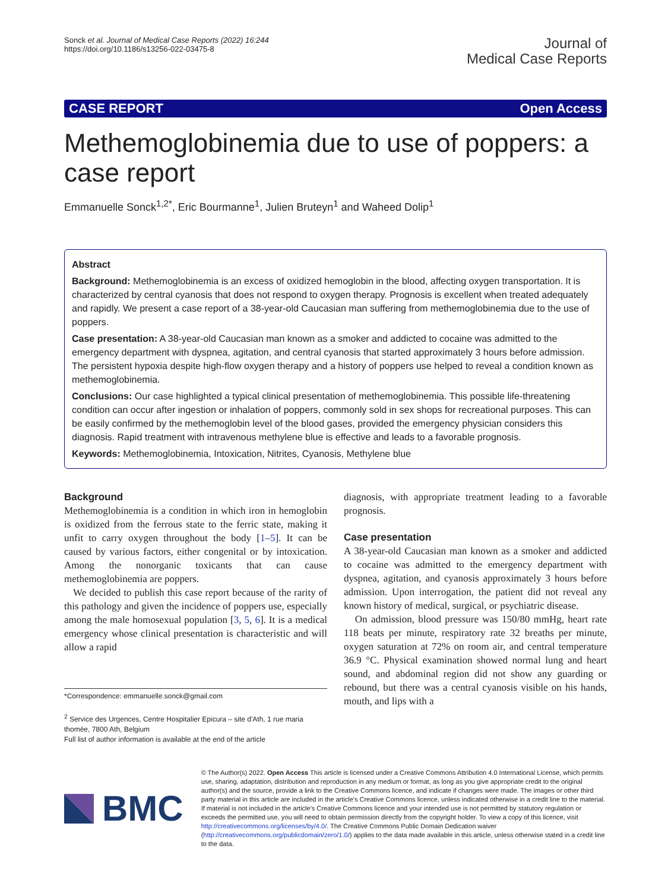Sonck et al. Journal of Medical Case Reports (2022) 16:244
https://doi.org/10.1186/s13256-022-03475-8
Journal of
Medical Case Reports
CASE REPORT Open Access
Methemoglobinemia due to use of poppers: a case report
Emmanuelle Sonck<sup>1,2*</sup>, Eric Bourmanne<sup>1</sup>, Julien Bruteyn<sup>1</sup> and Waheed Dolip<sup>1</sup>
Abstract
Background: Methemoglobinemia is an excess of oxidized hemoglobin in the blood, affecting oxygen transportation. It is characterized by central cyanosis that does not respond to oxygen therapy. Prognosis is excellent when treated adequately and rapidly. We present a case report of a 38-year-old Caucasian man suffering from methemoglobinemia due to the use of poppers.
Case presentation: A 38-year-old Caucasian man known as a smoker and addicted to cocaine was admitted to the emergency department with dyspnea, agitation, and central cyanosis that started approximately 3 hours before admission. The persistent hypoxia despite high-flow oxygen therapy and a history of poppers use helped to reveal a condition known as methemoglobinemia.
Conclusions: Our case highlighted a typical clinical presentation of methemoglobinemia. This possible life-threatening condition can occur after ingestion or inhalation of poppers, commonly sold in sex shops for recreational purposes. This can be easily confirmed by the methemoglobin level of the blood gases, provided the emergency physician considers this diagnosis. Rapid treatment with intravenous methylene blue is effective and leads to a favorable prognosis.
Keywords: Methemoglobinemia, Intoxication, Nitrites, Cyanosis, Methylene blue
Background
Methemoglobinemia is a condition in which iron in hemoglobin is oxidized from the ferrous state to the ferric state, making it unfit to carry oxygen throughout the body [1–5]. It can be caused by various factors, either congenital or by intoxication. Among the nonorganic toxicants that can cause methemoglobinemia are poppers.
We decided to publish this case report because of the rarity of this pathology and given the incidence of poppers use, especially among the male homosexual population [3, 5, 6]. It is a medical emergency whose clinical presentation is characteristic and will allow a rapid
*Correspondence: emmanuelle.sonck@gmail.com
<sup>2</sup> Service des Urgences, Centre Hospitalier Epicura – site d'Ath, 1 rue maria thomée, 7800 Ath, Belgium
Full list of author information is available at the end of the article
diagnosis, with appropriate treatment leading to a favorable prognosis.
Case presentation
A 38-year-old Caucasian man known as a smoker and addicted to cocaine was admitted to the emergency department with dyspnea, agitation, and cyanosis approximately 3 hours before admission. Upon interrogation, the patient did not reveal any known history of medical, surgical, or psychiatric disease.
On admission, blood pressure was 150/80 mmHg, heart rate 118 beats per minute, respiratory rate 32 breaths per minute, oxygen saturation at 72% on room air, and central temperature 36.9 °C. Physical examination showed normal lung and heart sound, and abdominal region did not show any guarding or rebound, but there was a central cyanosis visible on his hands, mouth, and lips with a
BMC
© The Author(s) 2022. Open Access This article is licensed under a Creative Commons Attribution 4.0 International License, which permits use, sharing, adaptation, distribution and reproduction in any medium or format, as long as you give appropriate credit to the original author(s) and the source, provide a link to the Creative Commons licence, and indicate if changes were made. The images or other third party material in this article are included in the article's Creative Commons licence, unless indicated otherwise in a credit line to the material. If material is not included in the article's Creative Commons licence and your intended use is not permitted by statutory regulation or exceeds the permitted use, you will need to obtain permission directly from the copyright holder. To view a copy of this licence, visit http://creativecommons.org/licenses/by/4.0/. The Creative Commons Public Domain Dedication waiver (http://creativecommons.org/publicdomain/zero/1.0/) applies to the data made available in this article, unless otherwise stated in a credit line to the data.